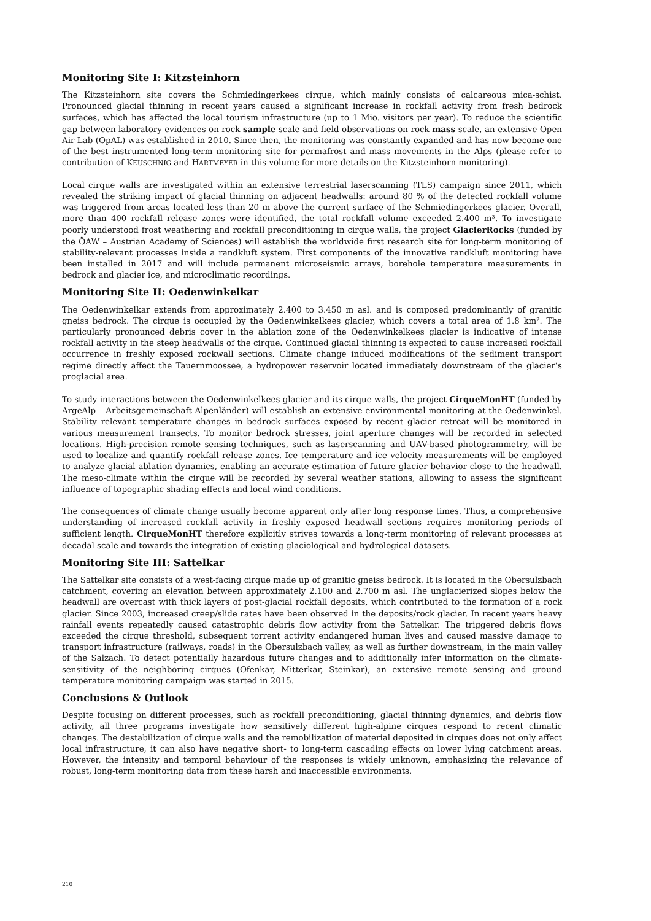Monitoring Site I: Kitzsteinhorn
The Kitzsteinhorn site covers the Schmiedingerkees cirque, which mainly consists of calcareous mica-schist. Pronounced glacial thinning in recent years caused a significant increase in rockfall activity from fresh bedrock surfaces, which has affected the local tourism infrastructure (up to 1 Mio. visitors per year). To reduce the scientific gap between laboratory evidences on rock sample scale and field observations on rock mass scale, an extensive Open Air Lab (OpAL) was established in 2010. Since then, the monitoring was constantly expanded and has now become one of the best instrumented long-term monitoring site for permafrost and mass movements in the Alps (please refer to contribution of KEUSCHNIG and HARTMEYER in this volume for more details on the Kitzsteinhorn monitoring).
Local cirque walls are investigated within an extensive terrestrial laserscanning (TLS) campaign since 2011, which revealed the striking impact of glacial thinning on adjacent headwalls: around 80 % of the detected rockfall volume was triggered from areas located less than 20 m above the current surface of the Schmiedingerkees glacier. Overall, more than 400 rockfall release zones were identified, the total rockfall volume exceeded 2.400 m³. To investigate poorly understood frost weathering and rockfall preconditioning in cirque walls, the project GlacierRocks (funded by the ÖAW – Austrian Academy of Sciences) will establish the worldwide first research site for long-term monitoring of stability-relevant processes inside a randkluft system. First components of the innovative randkluft monitoring have been installed in 2017 and will include permanent microseismic arrays, borehole temperature measurements in bedrock and glacier ice, and microclimatic recordings.
Monitoring Site II: Oedenwinkelkar
The Oedenwinkelkar extends from approximately 2.400 to 3.450 m asl. and is composed predominantly of granitic gneiss bedrock. The cirque is occupied by the Oedenwinkelkees glacier, which covers a total area of 1.8 km². The particularly pronounced debris cover in the ablation zone of the Oedenwinkelkees glacier is indicative of intense rockfall activity in the steep headwalls of the cirque. Continued glacial thinning is expected to cause increased rockfall occurrence in freshly exposed rockwall sections. Climate change induced modifications of the sediment transport regime directly affect the Tauernmoossee, a hydropower reservoir located immediately downstream of the glacier’s proglacial area.
To study interactions between the Oedenwinkelkees glacier and its cirque walls, the project CirqueMonHT (funded by ArgeAlp – Arbeitsgemeinschaft Alpenländer) will establish an extensive environmental monitoring at the Oedenwinkel. Stability relevant temperature changes in bedrock surfaces exposed by recent glacier retreat will be monitored in various measurement transects. To monitor bedrock stresses, joint aperture changes will be recorded in selected locations. High-precision remote sensing techniques, such as laserscanning and UAV-based photogrammetry, will be used to localize and quantify rockfall release zones. Ice temperature and ice velocity measurements will be employed to analyze glacial ablation dynamics, enabling an accurate estimation of future glacier behavior close to the headwall. The meso-climate within the cirque will be recorded by several weather stations, allowing to assess the significant influence of topographic shading effects and local wind conditions.
The consequences of climate change usually become apparent only after long response times. Thus, a comprehensive understanding of increased rockfall activity in freshly exposed headwall sections requires monitoring periods of sufficient length. CirqueMonHT therefore explicitly strives towards a long-term monitoring of relevant processes at decadal scale and towards the integration of existing glaciological and hydrological datasets.
Monitoring Site III: Sattelkar
The Sattelkar site consists of a west-facing cirque made up of granitic gneiss bedrock. It is located in the Obersulzbach catchment, covering an elevation between approximately 2.100 and 2.700 m asl. The unglacierized slopes below the headwall are overcast with thick layers of post-glacial rockfall deposits, which contributed to the formation of a rock glacier. Since 2003, increased creep/slide rates have been observed in the deposits/rock glacier. In recent years heavy rainfall events repeatedly caused catastrophic debris flow activity from the Sattelkar. The triggered debris flows exceeded the cirque threshold, subsequent torrent activity endangered human lives and caused massive damage to transport infrastructure (railways, roads) in the Obersulzbach valley, as well as further downstream, in the main valley of the Salzach. To detect potentially hazardous future changes and to additionally infer information on the climate-sensitivity of the neighboring cirques (Ofenkar, Mitterkar, Steinkar), an extensive remote sensing and ground temperature monitoring campaign was started in 2015.
Conclusions & Outlook
Despite focusing on different processes, such as rockfall preconditioning, glacial thinning dynamics, and debris flow activity, all three programs investigate how sensitively different high-alpine cirques respond to recent climatic changes. The destabilization of cirque walls and the remobilization of material deposited in cirques does not only affect local infrastructure, it can also have negative short- to long-term cascading effects on lower lying catchment areas. However, the intensity and temporal behaviour of the responses is widely unknown, emphasizing the relevance of robust, long-term monitoring data from these harsh and inaccessible environments.
210